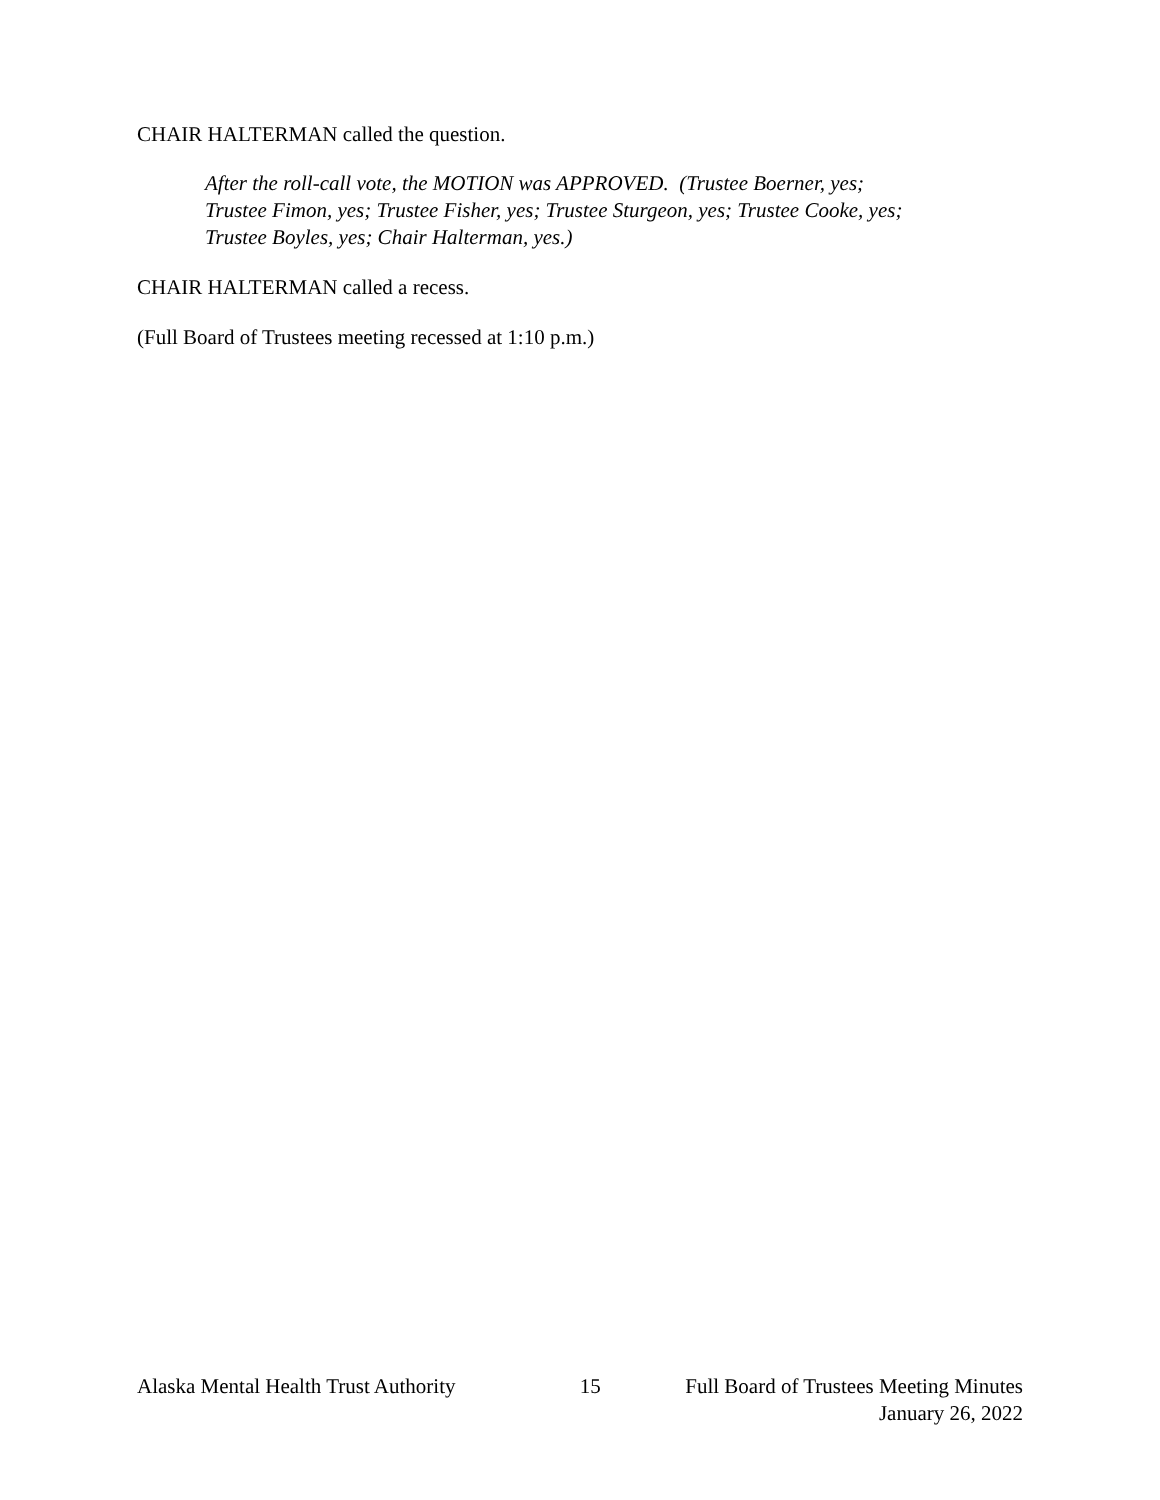CHAIR HALTERMAN called the question.
After the roll-call vote, the MOTION was APPROVED. (Trustee Boerner, yes;
Trustee Fimon, yes; Trustee Fisher, yes; Trustee Sturgeon, yes; Trustee Cooke, yes;
Trustee Boyles, yes; Chair Halterman, yes.)
CHAIR HALTERMAN called a recess.
(Full Board of Trustees meeting recessed at 1:10 p.m.)
Alaska Mental Health Trust Authority 15 Full Board of Trustees Meeting Minutes
January 26, 2022